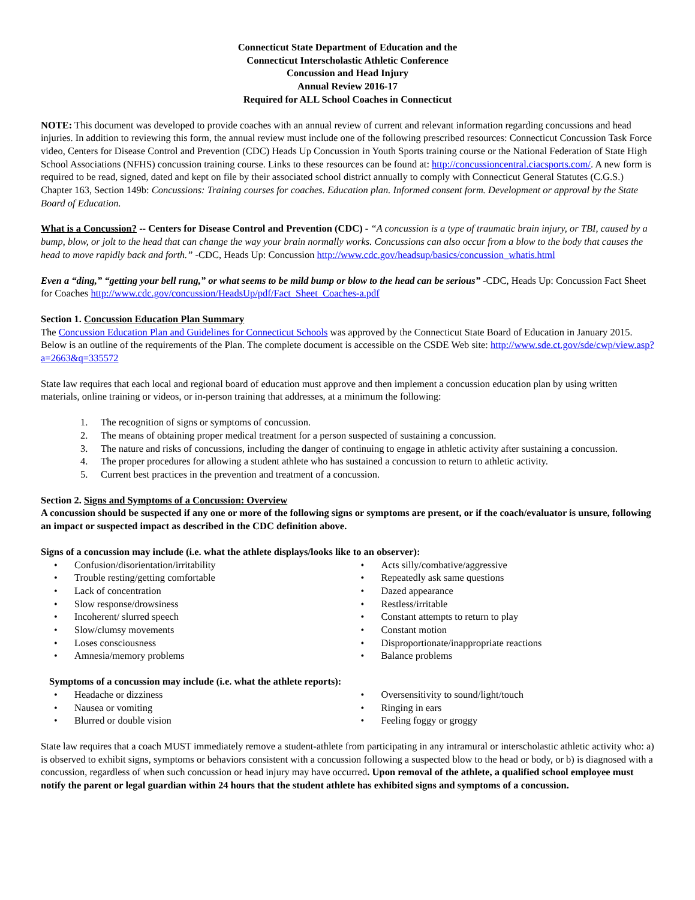Connecticut State Department of Education and the
Connecticut Interscholastic Athletic Conference
Concussion and Head Injury
Annual Review 2016-17
Required for ALL School Coaches in Connecticut
NOTE: This document was developed to provide coaches with an annual review of current and relevant information regarding concussions and head injuries. In addition to reviewing this form, the annual review must include one of the following prescribed resources: Connecticut Concussion Task Force video, Centers for Disease Control and Prevention (CDC) Heads Up Concussion in Youth Sports training course or the National Federation of State High School Associations (NFHS) concussion training course. Links to these resources can be found at: http://concussioncentral.ciacsports.com/. A new form is required to be read, signed, dated and kept on file by their associated school district annually to comply with Connecticut General Statutes (C.G.S.) Chapter 163, Section 149b: Concussions: Training courses for coaches. Education plan. Informed consent form. Development or approval by the State Board of Education.
What is a Concussion? -- Centers for Disease Control and Prevention (CDC) - “A concussion is a type of traumatic brain injury, or TBI, caused by a bump, blow, or jolt to the head that can change the way your brain normally works. Concussions can also occur from a blow to the body that causes the head to move rapidly back and forth.” -CDC, Heads Up: Concussion http://www.cdc.gov/headsup/basics/concussion_whatis.html
Even a “ding,” “getting your bell rung,” or what seems to be mild bump or blow to the head can be serious” -CDC, Heads Up: Concussion Fact Sheet for Coaches http://www.cdc.gov/concussion/HeadsUp/pdf/Fact_Sheet_Coaches-a.pdf
Section 1. Concussion Education Plan Summary
The Concussion Education Plan and Guidelines for Connecticut Schools was approved by the Connecticut State Board of Education in January 2015. Below is an outline of the requirements of the Plan. The complete document is accessible on the CSDE Web site: http://www.sde.ct.gov/sde/cwp/view.asp?a=2663&q=335572
State law requires that each local and regional board of education must approve and then implement a concussion education plan by using written materials, online training or videos, or in-person training that addresses, at a minimum the following:
1. The recognition of signs or symptoms of concussion.
2. The means of obtaining proper medical treatment for a person suspected of sustaining a concussion.
3. The nature and risks of concussions, including the danger of continuing to engage in athletic activity after sustaining a concussion.
4. The proper procedures for allowing a student athlete who has sustained a concussion to return to athletic activity.
5. Current best practices in the prevention and treatment of a concussion.
Section 2. Signs and Symptoms of a Concussion: Overview
A concussion should be suspected if any one or more of the following signs or symptoms are present, or if the coach/evaluator is unsure, following an impact or suspected impact as described in the CDC definition above.
Signs of a concussion may include (i.e. what the athlete displays/looks like to an observer):
• Confusion/disorientation/irritability
• Trouble resting/getting comfortable
• Lack of concentration
• Slow response/drowsiness
• Incoherent/ slurred speech
• Slow/clumsy movements
• Loses consciousness
• Amnesia/memory problems
• Acts silly/combative/aggressive
• Repeatedly ask same questions
• Dazed appearance
• Restless/irritable
• Constant attempts to return to play
• Constant motion
• Disproportionate/inappropriate reactions
• Balance problems
Symptoms of a concussion may include (i.e. what the athlete reports):
• Headache or dizziness
• Nausea or vomiting
• Blurred or double vision
• Oversensitivity to sound/light/touch
• Ringing in ears
• Feeling foggy or groggy
State law requires that a coach MUST immediately remove a student-athlete from participating in any intramural or interscholastic athletic activity who: a) is observed to exhibit signs, symptoms or behaviors consistent with a concussion following a suspected blow to the head or body, or b) is diagnosed with a concussion, regardless of when such concussion or head injury may have occurred. Upon removal of the athlete, a qualified school employee must notify the parent or legal guardian within 24 hours that the student athlete has exhibited signs and symptoms of a concussion.